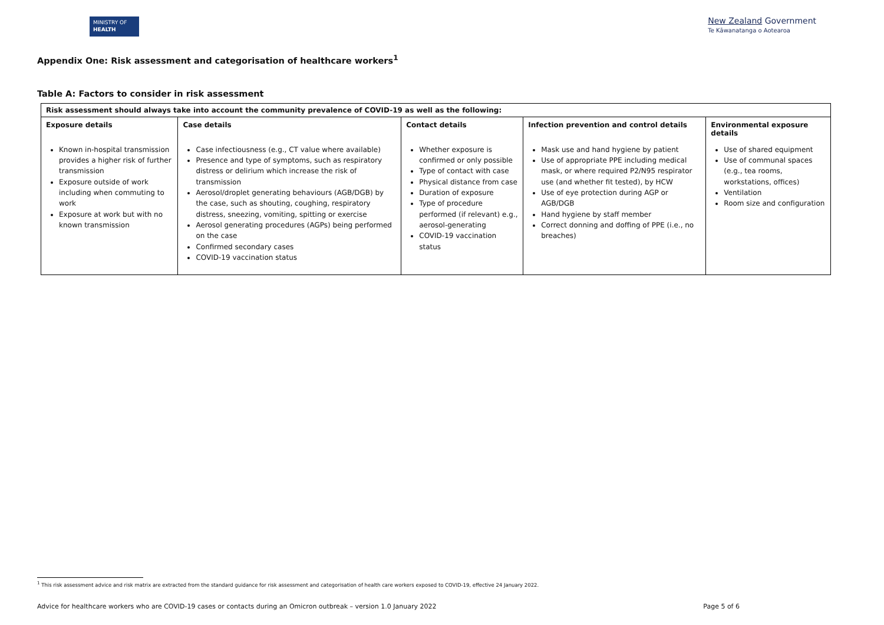MINISTRY OF
HEALTH
New Zealand Government
Te Kāwanatanga o Aotearoa
Appendix One: Risk assessment and categorisation of healthcare workers<sup>1</sup>
Table A: Factors to consider in risk assessment
| Risk assessment should always take into account the community prevalence of COVID-19 as well as the following: | | | | |
| --- | --- | --- | --- | --- |
| Exposure details | Case details | Contact details | Infection prevention and control details | Environmental exposure details |
| Known in-hospital transmission provides a higher risk of further transmission Exposure outside of work including when commuting to work Exposure at work but with no known transmission | Case infectiousness (e.g., CT value where available) Presence and type of symptoms, such as respiratory distress or delirium which increase the risk of transmission Aerosol/droplet generating behaviours (AGB/DGB) by the case, such as shouting, coughing, respiratory distress, sneezing, vomiting, spitting or exercise Aerosol generating procedures (AGPs) being performed on the case Confirmed secondary cases COVID-19 vaccination status | Whether exposure is confirmed or only possible Type of contact with case Physical distance from case Duration of exposure Type of procedure performed (if relevant) e.g., aerosol-generating COVID-19 vaccination status | Mask use and hand hygiene by patient Use of appropriate PPE including medical mask, or where required P2/N95 respirator use (and whether fit tested), by HCW Use of eye protection during AGP or AGB/DGB Hand hygiene by staff member Correct donning and doffing of PPE (i.e., no breaches) | Use of shared equipment Use of communal spaces (e.g., tea rooms, workstations, offices) Ventilation Room size and configuration |
<sup>1</sup> This risk assessment advice and risk matrix are extracted from the standard guidance for risk assessment and categorisation of health care workers exposed to COVID-19, effective 24 January 2022.
Advice for healthcare workers who are COVID-19 cases or contacts during an Omicron outbreak – version 1.0 January 2022 Page 5 of 6